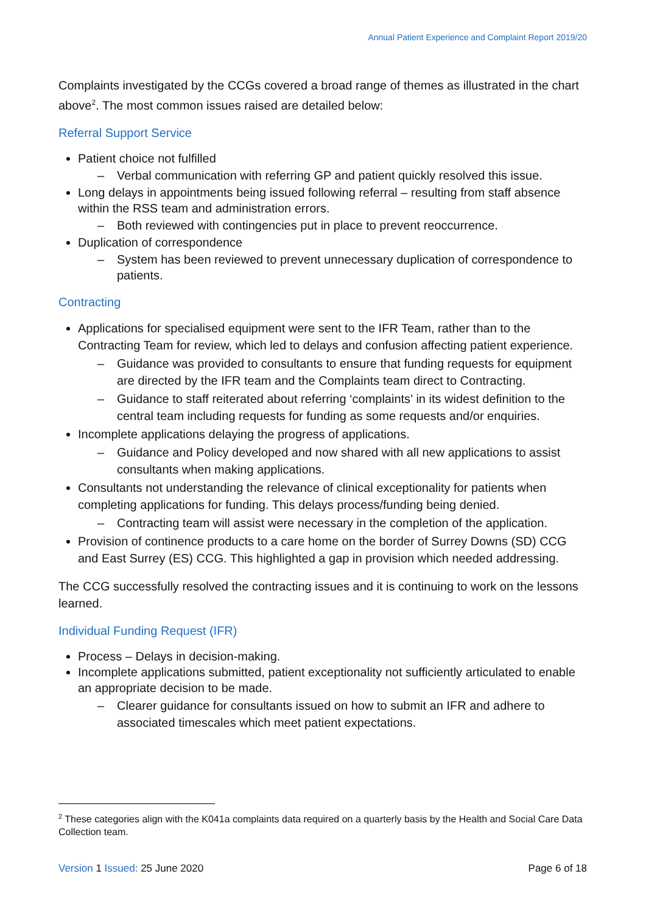Annual Patient Experience and Complaint Report 2019/20
Complaints investigated by the CCGs covered a broad range of themes as illustrated in the chart above<sup>2</sup>. The most common issues raised are detailed below:
Referral Support Service
Patient choice not fulfilled
– Verbal communication with referring GP and patient quickly resolved this issue.
Long delays in appointments being issued following referral – resulting from staff absence within the RSS team and administration errors.
– Both reviewed with contingencies put in place to prevent reoccurrence.
Duplication of correspondence
– System has been reviewed to prevent unnecessary duplication of correspondence to patients.
Contracting
Applications for specialised equipment were sent to the IFR Team, rather than to the Contracting Team for review, which led to delays and confusion affecting patient experience.
– Guidance was provided to consultants to ensure that funding requests for equipment are directed by the IFR team and the Complaints team direct to Contracting.
– Guidance to staff reiterated about referring ‘complaints’ in its widest definition to the central team including requests for funding as some requests and/or enquiries.
Incomplete applications delaying the progress of applications.
– Guidance and Policy developed and now shared with all new applications to assist consultants when making applications.
Consultants not understanding the relevance of clinical exceptionality for patients when completing applications for funding. This delays process/funding being denied.
– Contracting team will assist were necessary in the completion of the application.
Provision of continence products to a care home on the border of Surrey Downs (SD) CCG and East Surrey (ES) CCG. This highlighted a gap in provision which needed addressing.
The CCG successfully resolved the contracting issues and it is continuing to work on the lessons learned.
Individual Funding Request (IFR)
Process – Delays in decision-making.
Incomplete applications submitted, patient exceptionality not sufficiently articulated to enable an appropriate decision to be made.
– Clearer guidance for consultants issued on how to submit an IFR and adhere to associated timescales which meet patient expectations.
<sup>2</sup> These categories align with the K041a complaints data required on a quarterly basis by the Health and Social Care Data Collection team.
Version 1 Issued: 25 June 2020 Page 6 of 18